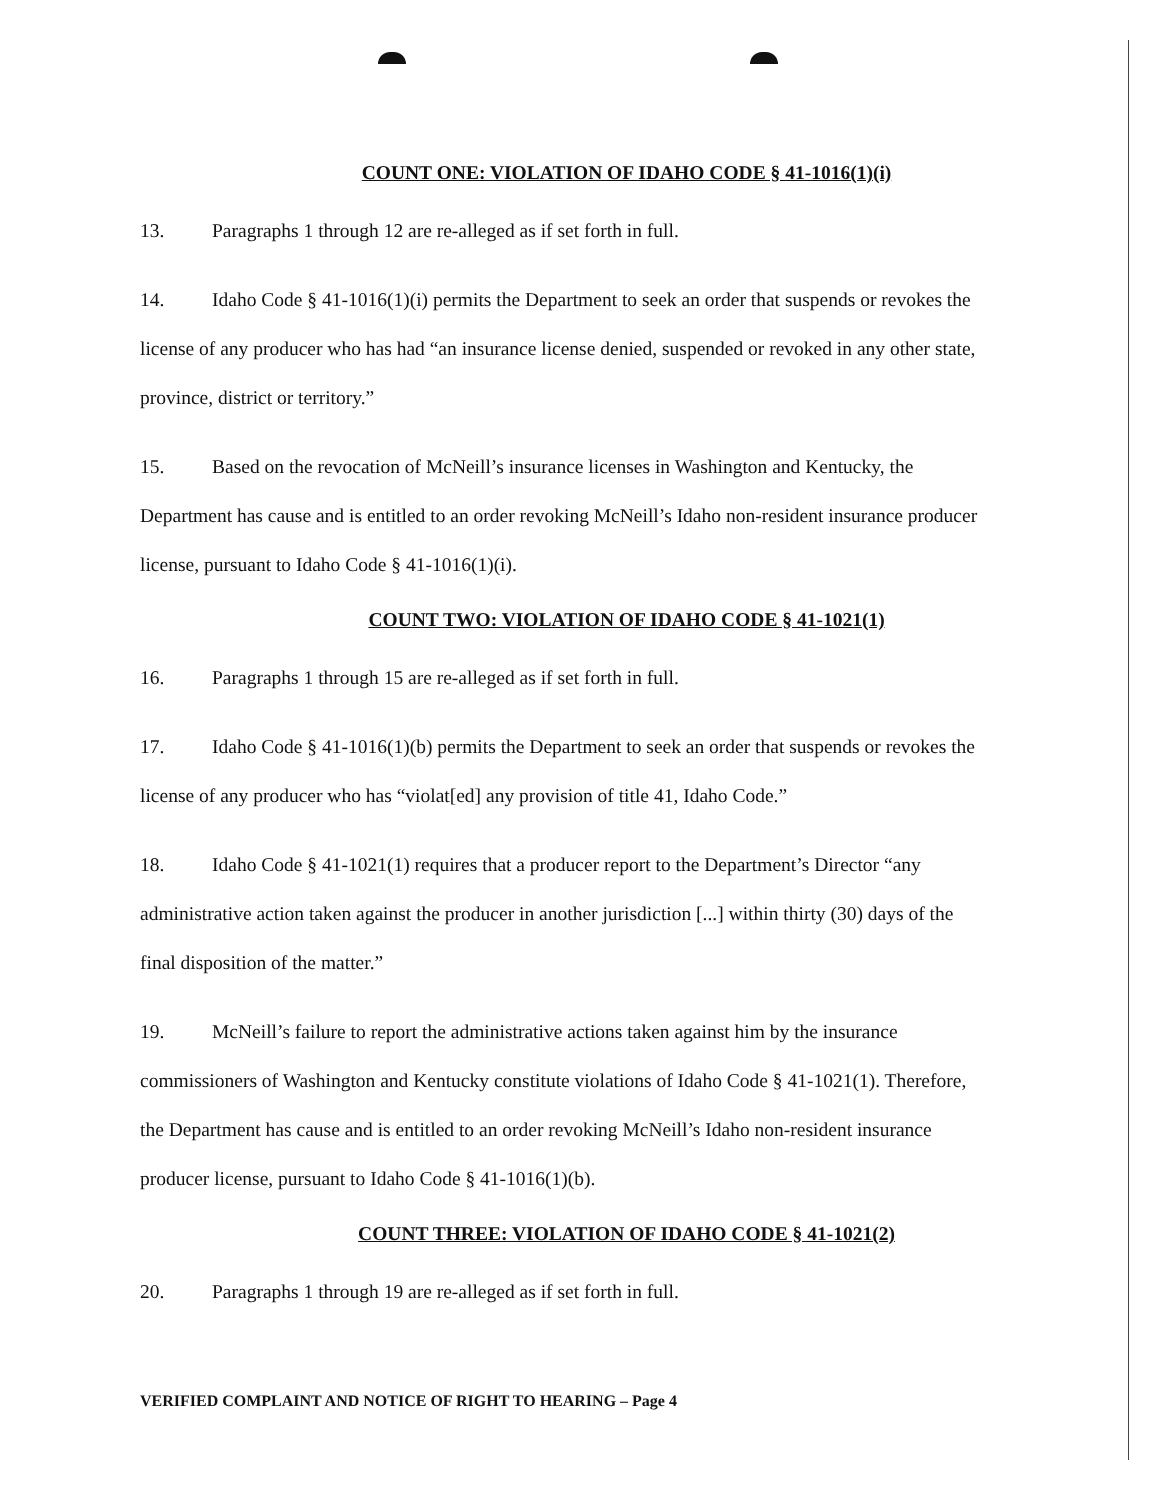COUNT ONE: VIOLATION OF IDAHO CODE § 41-1016(1)(i)
13. Paragraphs 1 through 12 are re-alleged as if set forth in full.
14. Idaho Code § 41-1016(1)(i) permits the Department to seek an order that suspends or revokes the license of any producer who has had “an insurance license denied, suspended or revoked in any other state, province, district or territory.”
15. Based on the revocation of McNeill’s insurance licenses in Washington and Kentucky, the Department has cause and is entitled to an order revoking McNeill’s Idaho non-resident insurance producer license, pursuant to Idaho Code § 41-1016(1)(i).
COUNT TWO: VIOLATION OF IDAHO CODE § 41-1021(1)
16. Paragraphs 1 through 15 are re-alleged as if set forth in full.
17. Idaho Code § 41-1016(1)(b) permits the Department to seek an order that suspends or revokes the license of any producer who has “violat[ed] any provision of title 41, Idaho Code.”
18. Idaho Code § 41-1021(1) requires that a producer report to the Department’s Director “any administrative action taken against the producer in another jurisdiction [...] within thirty (30) days of the final disposition of the matter.”
19. McNeill’s failure to report the administrative actions taken against him by the insurance commissioners of Washington and Kentucky constitute violations of Idaho Code § 41-1021(1). Therefore, the Department has cause and is entitled to an order revoking McNeill’s Idaho non-resident insurance producer license, pursuant to Idaho Code § 41-1016(1)(b).
COUNT THREE: VIOLATION OF IDAHO CODE § 41-1021(2)
20. Paragraphs 1 through 19 are re-alleged as if set forth in full.
VERIFIED COMPLAINT AND NOTICE OF RIGHT TO HEARING – Page 4